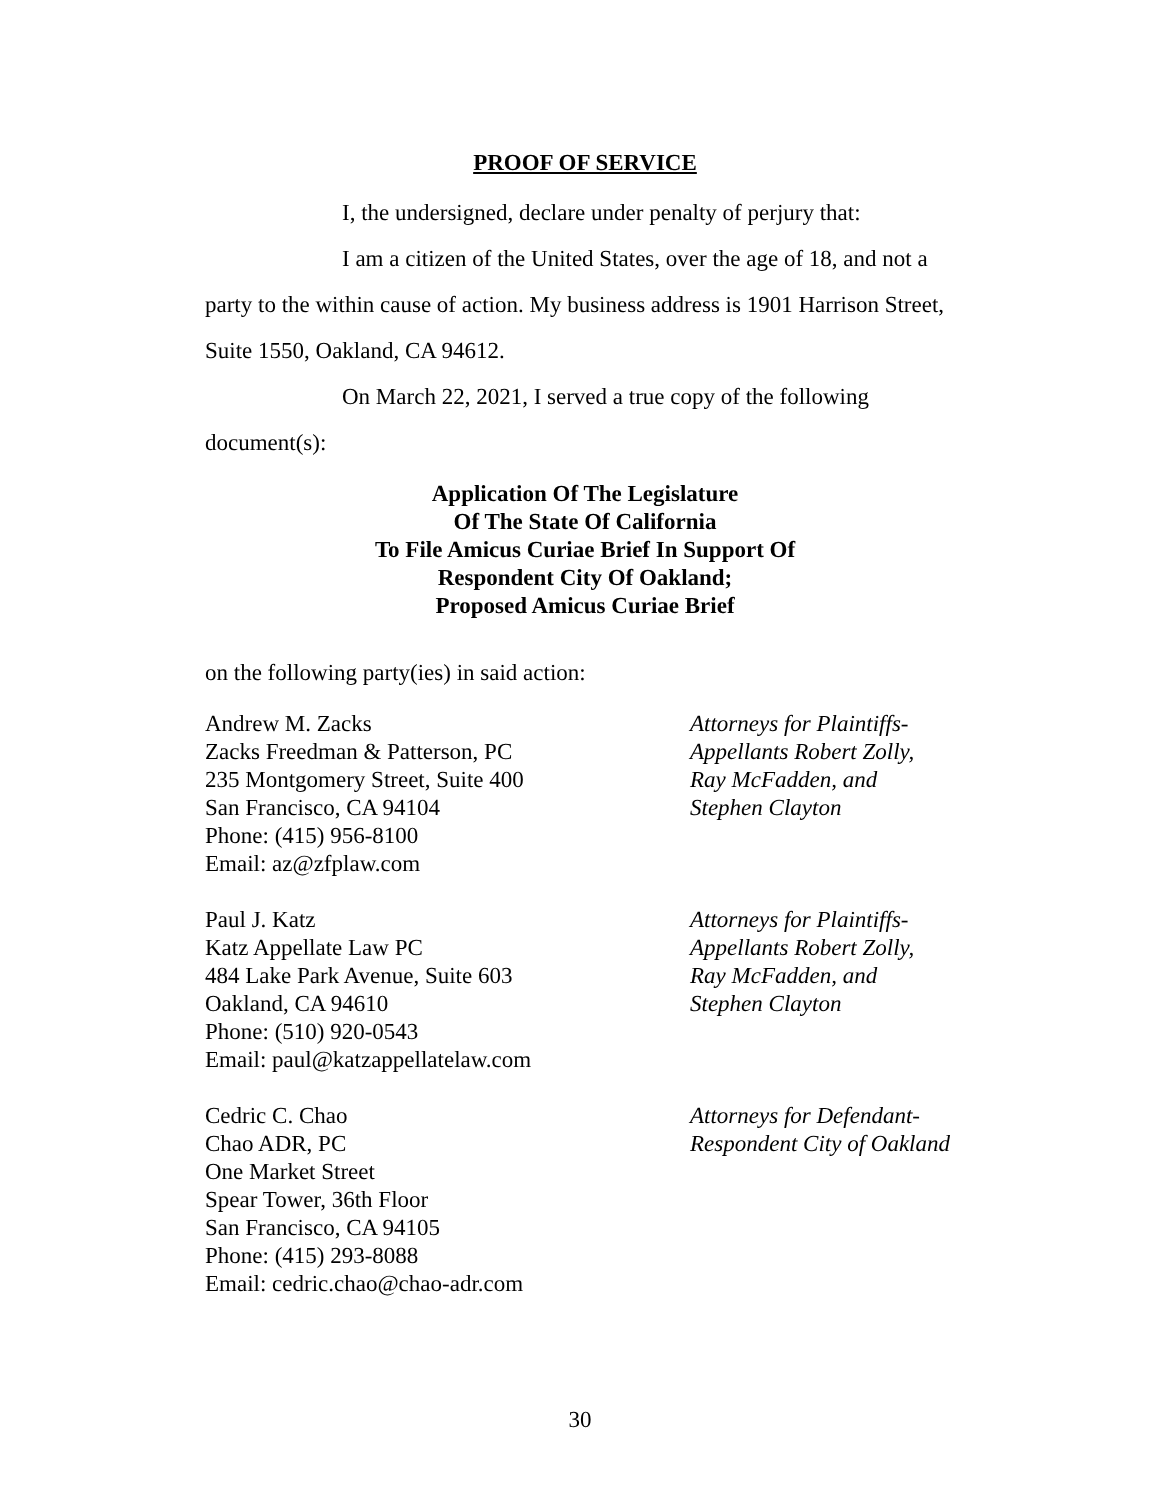PROOF OF SERVICE
I, the undersigned, declare under penalty of perjury that:
I am a citizen of the United States, over the age of 18, and not a party to the within cause of action. My business address is 1901 Harrison Street, Suite 1550, Oakland, CA 94612.
On March 22, 2021, I served a true copy of the following document(s):
Application Of The Legislature
Of The State Of California
To File Amicus Curiae Brief In Support Of
Respondent City Of Oakland;
Proposed Amicus Curiae Brief
on the following party(ies) in said action:
Andrew M. Zacks
Zacks Freedman & Patterson, PC
235 Montgomery Street, Suite 400
San Francisco, CA 94104
Phone: (415) 956-8100
Email: az@zfplaw.com
Attorneys for Plaintiffs-
Appellants Robert Zolly,
Ray McFadden, and
Stephen Clayton
Paul J. Katz
Katz Appellate Law PC
484 Lake Park Avenue, Suite 603
Oakland, CA 94610
Phone: (510) 920-0543
Email: paul@katzappellatelaw.com
Attorneys for Plaintiffs-
Appellants Robert Zolly,
Ray McFadden, and
Stephen Clayton
Cedric C. Chao
Chao ADR, PC
One Market Street
Spear Tower, 36th Floor
San Francisco, CA 94105
Phone: (415) 293-8088
Email: cedric.chao@chao-adr.com
Attorneys for Defendant-
Respondent City of Oakland
30